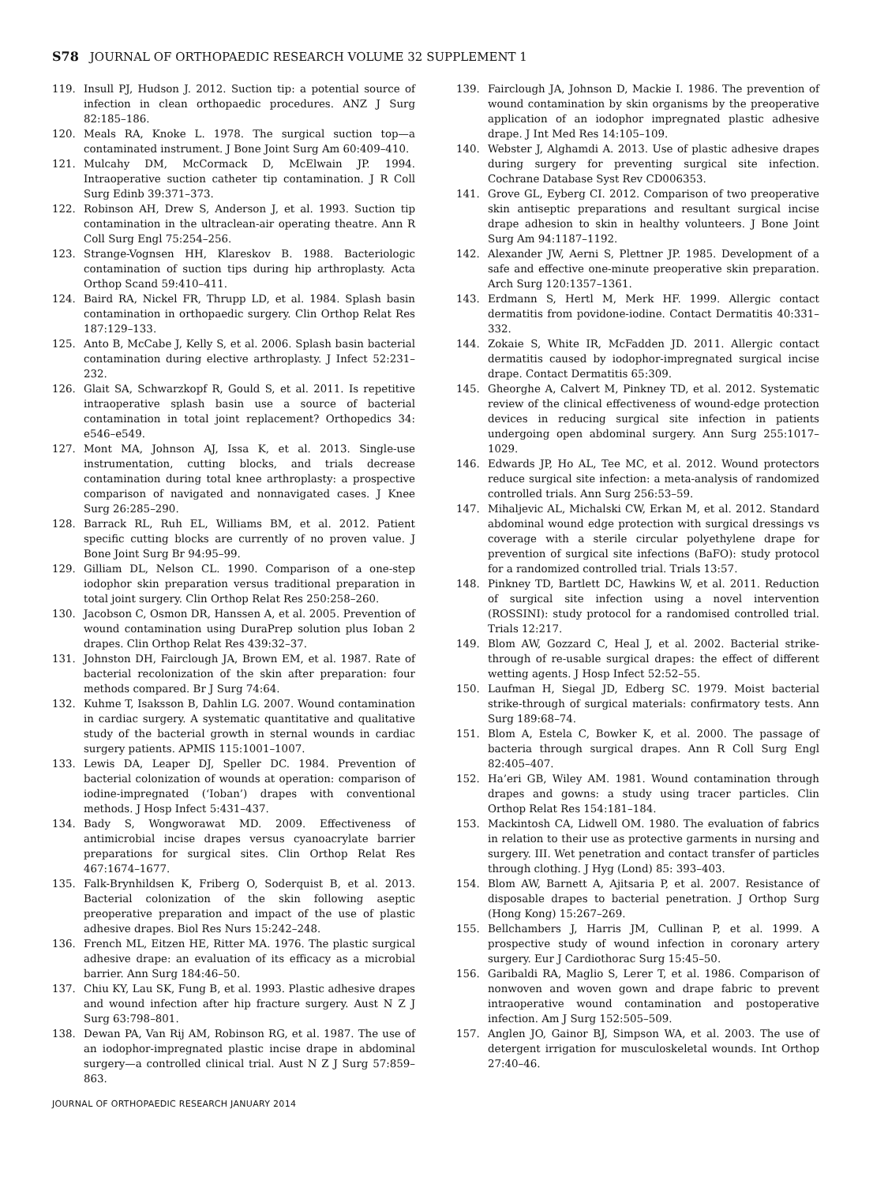S78 JOURNAL OF ORTHOPAEDIC RESEARCH VOLUME 32 SUPPLEMENT 1
119. Insull PJ, Hudson J. 2012. Suction tip: a potential source of infection in clean orthopaedic procedures. ANZ J Surg 82:185–186.
120. Meals RA, Knoke L. 1978. The surgical suction top—a contaminated instrument. J Bone Joint Surg Am 60:409–410.
121. Mulcahy DM, McCormack D, McElwain JP. 1994. Intraoperative suction catheter tip contamination. J R Coll Surg Edinb 39:371–373.
122. Robinson AH, Drew S, Anderson J, et al. 1993. Suction tip contamination in the ultraclean-air operating theatre. Ann R Coll Surg Engl 75:254–256.
123. Strange-Vognsen HH, Klareskov B. 1988. Bacteriologic contamination of suction tips during hip arthroplasty. Acta Orthop Scand 59:410–411.
124. Baird RA, Nickel FR, Thrupp LD, et al. 1984. Splash basin contamination in orthopaedic surgery. Clin Orthop Relat Res 187:129–133.
125. Anto B, McCabe J, Kelly S, et al. 2006. Splash basin bacterial contamination during elective arthroplasty. J Infect 52:231–232.
126. Glait SA, Schwarzkopf R, Gould S, et al. 2011. Is repetitive intraoperative splash basin use a source of bacterial contamination in total joint replacement? Orthopedics 34: e546–e549.
127. Mont MA, Johnson AJ, Issa K, et al. 2013. Single-use instrumentation, cutting blocks, and trials decrease contamination during total knee arthroplasty: a prospective comparison of navigated and nonnavigated cases. J Knee Surg 26:285–290.
128. Barrack RL, Ruh EL, Williams BM, et al. 2012. Patient specific cutting blocks are currently of no proven value. J Bone Joint Surg Br 94:95–99.
129. Gilliam DL, Nelson CL. 1990. Comparison of a one-step iodophor skin preparation versus traditional preparation in total joint surgery. Clin Orthop Relat Res 250:258–260.
130. Jacobson C, Osmon DR, Hanssen A, et al. 2005. Prevention of wound contamination using DuraPrep solution plus Ioban 2 drapes. Clin Orthop Relat Res 439:32–37.
131. Johnston DH, Fairclough JA, Brown EM, et al. 1987. Rate of bacterial recolonization of the skin after preparation: four methods compared. Br J Surg 74:64.
132. Kuhme T, Isaksson B, Dahlin LG. 2007. Wound contamination in cardiac surgery. A systematic quantitative and qualitative study of the bacterial growth in sternal wounds in cardiac surgery patients. APMIS 115:1001–1007.
133. Lewis DA, Leaper DJ, Speller DC. 1984. Prevention of bacterial colonization of wounds at operation: comparison of iodine-impregnated (‘Ioban’) drapes with conventional methods. J Hosp Infect 5:431–437.
134. Bady S, Wongworawat MD. 2009. Effectiveness of antimicrobial incise drapes versus cyanoacrylate barrier preparations for surgical sites. Clin Orthop Relat Res 467:1674–1677.
135. Falk-Brynhildsen K, Friberg O, Soderquist B, et al. 2013. Bacterial colonization of the skin following aseptic preoperative preparation and impact of the use of plastic adhesive drapes. Biol Res Nurs 15:242–248.
136. French ML, Eitzen HE, Ritter MA. 1976. The plastic surgical adhesive drape: an evaluation of its efficacy as a microbial barrier. Ann Surg 184:46–50.
137. Chiu KY, Lau SK, Fung B, et al. 1993. Plastic adhesive drapes and wound infection after hip fracture surgery. Aust N Z J Surg 63:798–801.
138. Dewan PA, Van Rij AM, Robinson RG, et al. 1987. The use of an iodophor-impregnated plastic incise drape in abdominal surgery—a controlled clinical trial. Aust N Z J Surg 57:859–863.
139. Fairclough JA, Johnson D, Mackie I. 1986. The prevention of wound contamination by skin organisms by the preoperative application of an iodophor impregnated plastic adhesive drape. J Int Med Res 14:105–109.
140. Webster J, Alghamdi A. 2013. Use of plastic adhesive drapes during surgery for preventing surgical site infection. Cochrane Database Syst Rev CD006353.
141. Grove GL, Eyberg CI. 2012. Comparison of two preoperative skin antiseptic preparations and resultant surgical incise drape adhesion to skin in healthy volunteers. J Bone Joint Surg Am 94:1187–1192.
142. Alexander JW, Aerni S, Plettner JP. 1985. Development of a safe and effective one-minute preoperative skin preparation. Arch Surg 120:1357–1361.
143. Erdmann S, Hertl M, Merk HF. 1999. Allergic contact dermatitis from povidone-iodine. Contact Dermatitis 40:331–332.
144. Zokaie S, White IR, McFadden JD. 2011. Allergic contact dermatitis caused by iodophor-impregnated surgical incise drape. Contact Dermatitis 65:309.
145. Gheorghe A, Calvert M, Pinkney TD, et al. 2012. Systematic review of the clinical effectiveness of wound-edge protection devices in reducing surgical site infection in patients undergoing open abdominal surgery. Ann Surg 255:1017–1029.
146. Edwards JP, Ho AL, Tee MC, et al. 2012. Wound protectors reduce surgical site infection: a meta-analysis of randomized controlled trials. Ann Surg 256:53–59.
147. Mihaljevic AL, Michalski CW, Erkan M, et al. 2012. Standard abdominal wound edge protection with surgical dressings vs coverage with a sterile circular polyethylene drape for prevention of surgical site infections (BaFO): study protocol for a randomized controlled trial. Trials 13:57.
148. Pinkney TD, Bartlett DC, Hawkins W, et al. 2011. Reduction of surgical site infection using a novel intervention (ROSSINI): study protocol for a randomised controlled trial. Trials 12:217.
149. Blom AW, Gozzard C, Heal J, et al. 2002. Bacterial strike-through of re-usable surgical drapes: the effect of different wetting agents. J Hosp Infect 52:52–55.
150. Laufman H, Siegal JD, Edberg SC. 1979. Moist bacterial strike-through of surgical materials: confirmatory tests. Ann Surg 189:68–74.
151. Blom A, Estela C, Bowker K, et al. 2000. The passage of bacteria through surgical drapes. Ann R Coll Surg Engl 82:405–407.
152. Ha’eri GB, Wiley AM. 1981. Wound contamination through drapes and gowns: a study using tracer particles. Clin Orthop Relat Res 154:181–184.
153. Mackintosh CA, Lidwell OM. 1980. The evaluation of fabrics in relation to their use as protective garments in nursing and surgery. III. Wet penetration and contact transfer of particles through clothing. J Hyg (Lond) 85: 393–403.
154. Blom AW, Barnett A, Ajitsaria P, et al. 2007. Resistance of disposable drapes to bacterial penetration. J Orthop Surg (Hong Kong) 15:267–269.
155. Bellchambers J, Harris JM, Cullinan P, et al. 1999. A prospective study of wound infection in coronary artery surgery. Eur J Cardiothorac Surg 15:45–50.
156. Garibaldi RA, Maglio S, Lerer T, et al. 1986. Comparison of nonwoven and woven gown and drape fabric to prevent intraoperative wound contamination and postoperative infection. Am J Surg 152:505–509.
157. Anglen JO, Gainor BJ, Simpson WA, et al. 2003. The use of detergent irrigation for musculoskeletal wounds. Int Orthop 27:40–46.
JOURNAL OF ORTHOPAEDIC RESEARCH JANUARY 2014